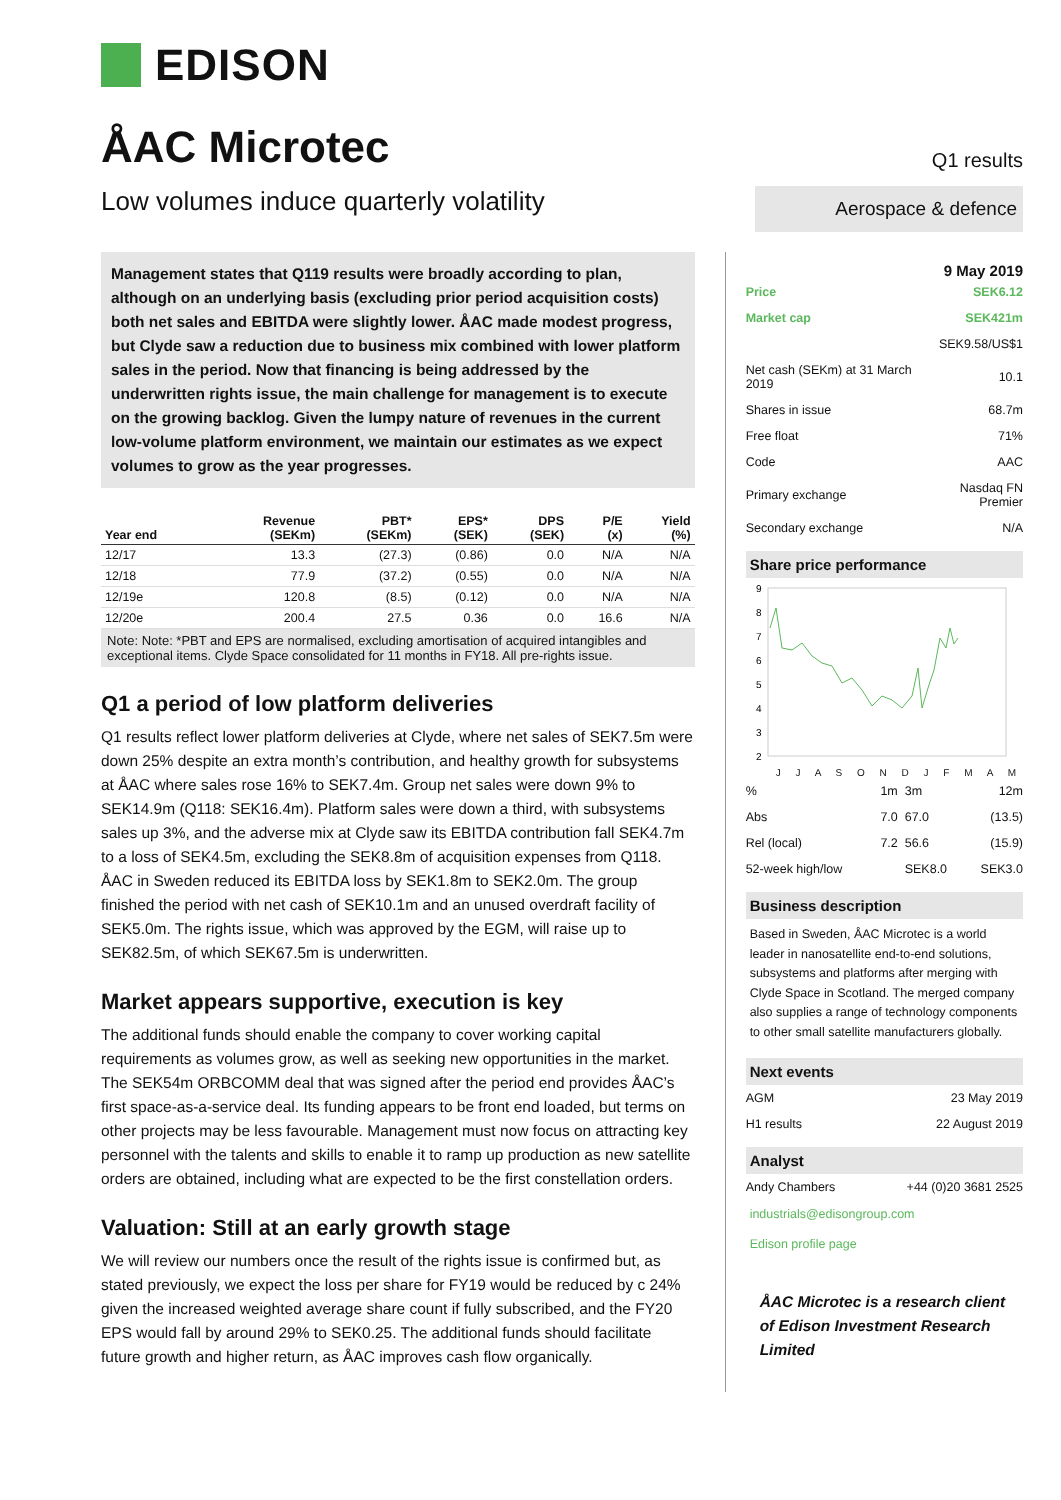EDISON
ÅAC Microtec
Q1 results
Low volumes induce quarterly volatility
Aerospace & defence
Management states that Q119 results were broadly according to plan, although on an underlying basis (excluding prior period acquisition costs) both net sales and EBITDA were slightly lower. ÅAC made modest progress, but Clyde saw a reduction due to business mix combined with lower platform sales in the period. Now that financing is being addressed by the underwritten rights issue, the main challenge for management is to execute on the growing backlog. Given the lumpy nature of revenues in the current low-volume platform environment, we maintain our estimates as we expect volumes to grow as the year progresses.
| Year end | Revenue (SEKm) | PBT* (SEKm) | EPS* (SEK) | DPS (SEK) | P/E (x) | Yield (%) |
| --- | --- | --- | --- | --- | --- | --- |
| 12/17 | 13.3 | (27.3) | (0.86) | 0.0 | N/A | N/A |
| 12/18 | 77.9 | (37.2) | (0.55) | 0.0 | N/A | N/A |
| 12/19e | 120.8 | (8.5) | (0.12) | 0.0 | N/A | N/A |
| 12/20e | 200.4 | 27.5 | 0.36 | 0.0 | 16.6 | N/A |
Note: Note: *PBT and EPS are normalised, excluding amortisation of acquired intangibles and exceptional items. Clyde Space consolidated for 11 months in FY18. All pre-rights issue.
Q1 a period of low platform deliveries
Q1 results reflect lower platform deliveries at Clyde, where net sales of SEK7.5m were down 25% despite an extra month’s contribution, and healthy growth for subsystems at ÅAC where sales rose 16% to SEK7.4m. Group net sales were down 9% to SEK14.9m (Q118: SEK16.4m). Platform sales were down a third, with subsystems sales up 3%, and the adverse mix at Clyde saw its EBITDA contribution fall SEK4.7m to a loss of SEK4.5m, excluding the SEK8.8m of acquisition expenses from Q118. ÅAC in Sweden reduced its EBITDA loss by SEK1.8m to SEK2.0m. The group finished the period with net cash of SEK10.1m and an unused overdraft facility of SEK5.0m. The rights issue, which was approved by the EGM, will raise up to SEK82.5m, of which SEK67.5m is underwritten.
Market appears supportive, execution is key
The additional funds should enable the company to cover working capital requirements as volumes grow, as well as seeking new opportunities in the market. The SEK54m ORBCOMM deal that was signed after the period end provides ÅAC’s first space-as-a-service deal. Its funding appears to be front end loaded, but terms on other projects may be less favourable. Management must now focus on attracting key personnel with the talents and skills to enable it to ramp up production as new satellite orders are obtained, including what are expected to be the first constellation orders.
Valuation: Still at an early growth stage
We will review our numbers once the result of the rights issue is confirmed but, as stated previously, we expect the loss per share for FY19 would be reduced by c 24% given the increased weighted average share count if fully subscribed, and the FY20 EPS would fall by around 29% to SEK0.25. The additional funds should facilitate future growth and higher return, as ÅAC improves cash flow organically.
9 May 2019
| Price | SEK6.12 |
| Market cap | SEK421m |
| | SEK9.58/US$1 |
| Net cash (SEKm) at 31 March 2019 | 10.1 |
| Shares in issue | 68.7m |
| Free float | 71% |
| Code | AAC |
| Primary exchange | Nasdaq FN Premier |
| Secondary exchange | N/A |
Share price performance
9
8
7
6
5
4
3
2
J J A S O N D J F M A M
| % | 1m | 3m | 12m |
| Abs | 7.0 | 67.0 | (13.5) |
| Rel (local) | 7.2 | 56.6 | (15.9) |
| 52-week high/low | | SEK8.0 | SEK3.0 |
Business description
Based in Sweden, ÅAC Microtec is a world leader in nanosatellite end-to-end solutions, subsystems and platforms after merging with Clyde Space in Scotland. The merged company also supplies a range of technology components to other small satellite manufacturers globally.
Next events
| AGM | 23 May 2019 |
| H1 results | 22 August 2019 |
Analyst
| Andy Chambers | +44 (0)20 3681 2525 |
industrials@edisongroup.com
Edison profile page
ÅAC Microtec is a research client of Edison Investment Research Limited